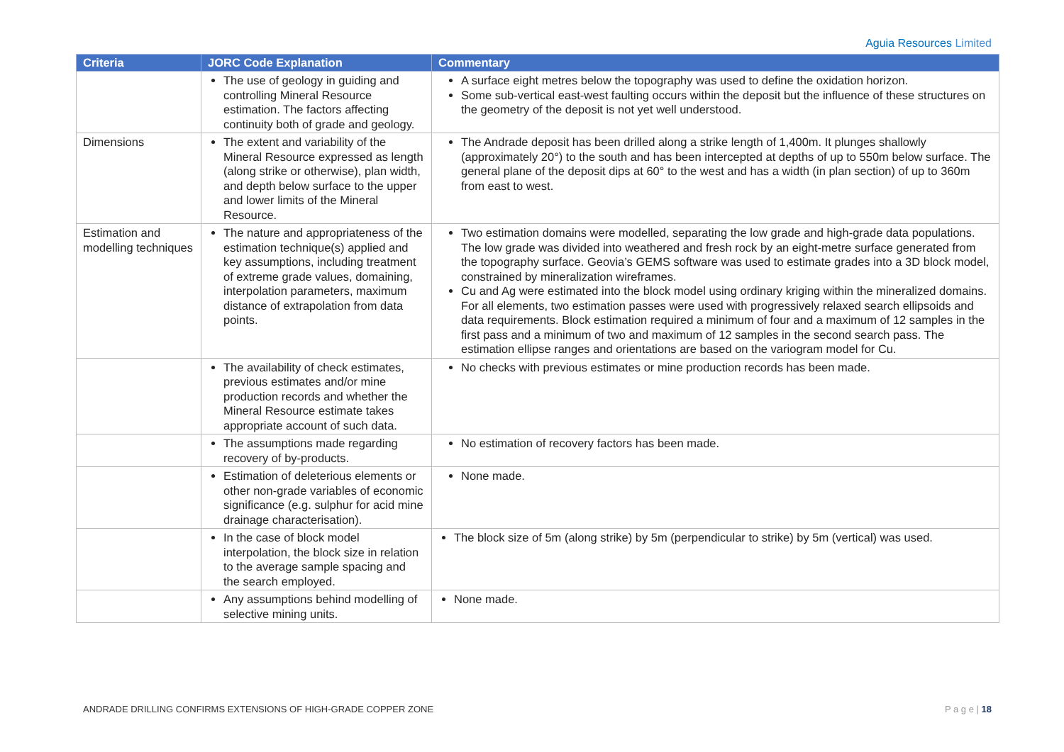Aguia Resources Limited
| Criteria | JORC Code Explanation | Commentary |
| --- | --- | --- |
| | The use of geology in guiding and controlling Mineral Resource estimation. The factors affecting continuity both of grade and geology. | A surface eight metres below the topography was used to define the oxidation horizon. Some sub-vertical east-west faulting occurs within the deposit but the influence of these structures on the geometry of the deposit is not yet well understood. |
| Dimensions | The extent and variability of the Mineral Resource expressed as length (along strike or otherwise), plan width, and depth below surface to the upper and lower limits of the Mineral Resource. | The Andrade deposit has been drilled along a strike length of 1,400m. It plunges shallowly (approximately 20°) to the south and has been intercepted at depths of up to 550m below surface. The general plane of the deposit dips at 60° to the west and has a width (in plan section) of up to 360m from east to west. |
| Estimation and modelling techniques | The nature and appropriateness of the estimation technique(s) applied and key assumptions, including treatment of extreme grade values, domaining, interpolation parameters, maximum distance of extrapolation from data points. | Two estimation domains were modelled, separating the low grade and high-grade data populations. The low grade was divided into weathered and fresh rock by an eight-metre surface generated from the topography surface. Geovia’s GEMS software was used to estimate grades into a 3D block model, constrained by mineralization wireframes. Cu and Ag were estimated into the block model using ordinary kriging within the mineralized domains. For all elements, two estimation passes were used with progressively relaxed search ellipsoids and data requirements. Block estimation required a minimum of four and a maximum of 12 samples in the first pass and a minimum of two and maximum of 12 samples in the second search pass. The estimation ellipse ranges and orientations are based on the variogram model for Cu. |
| | The availability of check estimates, previous estimates and/or mine production records and whether the Mineral Resource estimate takes appropriate account of such data. | No checks with previous estimates or mine production records has been made. |
| | The assumptions made regarding recovery of by-products. | No estimation of recovery factors has been made. |
| | Estimation of deleterious elements or other non-grade variables of economic significance (e.g. sulphur for acid mine drainage characterisation). | None made. |
| | In the case of block model interpolation, the block size in relation to the average sample spacing and the search employed. | The block size of 5m (along strike) by 5m (perpendicular to strike) by 5m (vertical) was used. |
| | Any assumptions behind modelling of selective mining units. | None made. |
ANDRADE DRILLING CONFIRMS EXTENSIONS OF HIGH-GRADE COPPER ZONE
P a g e | 18